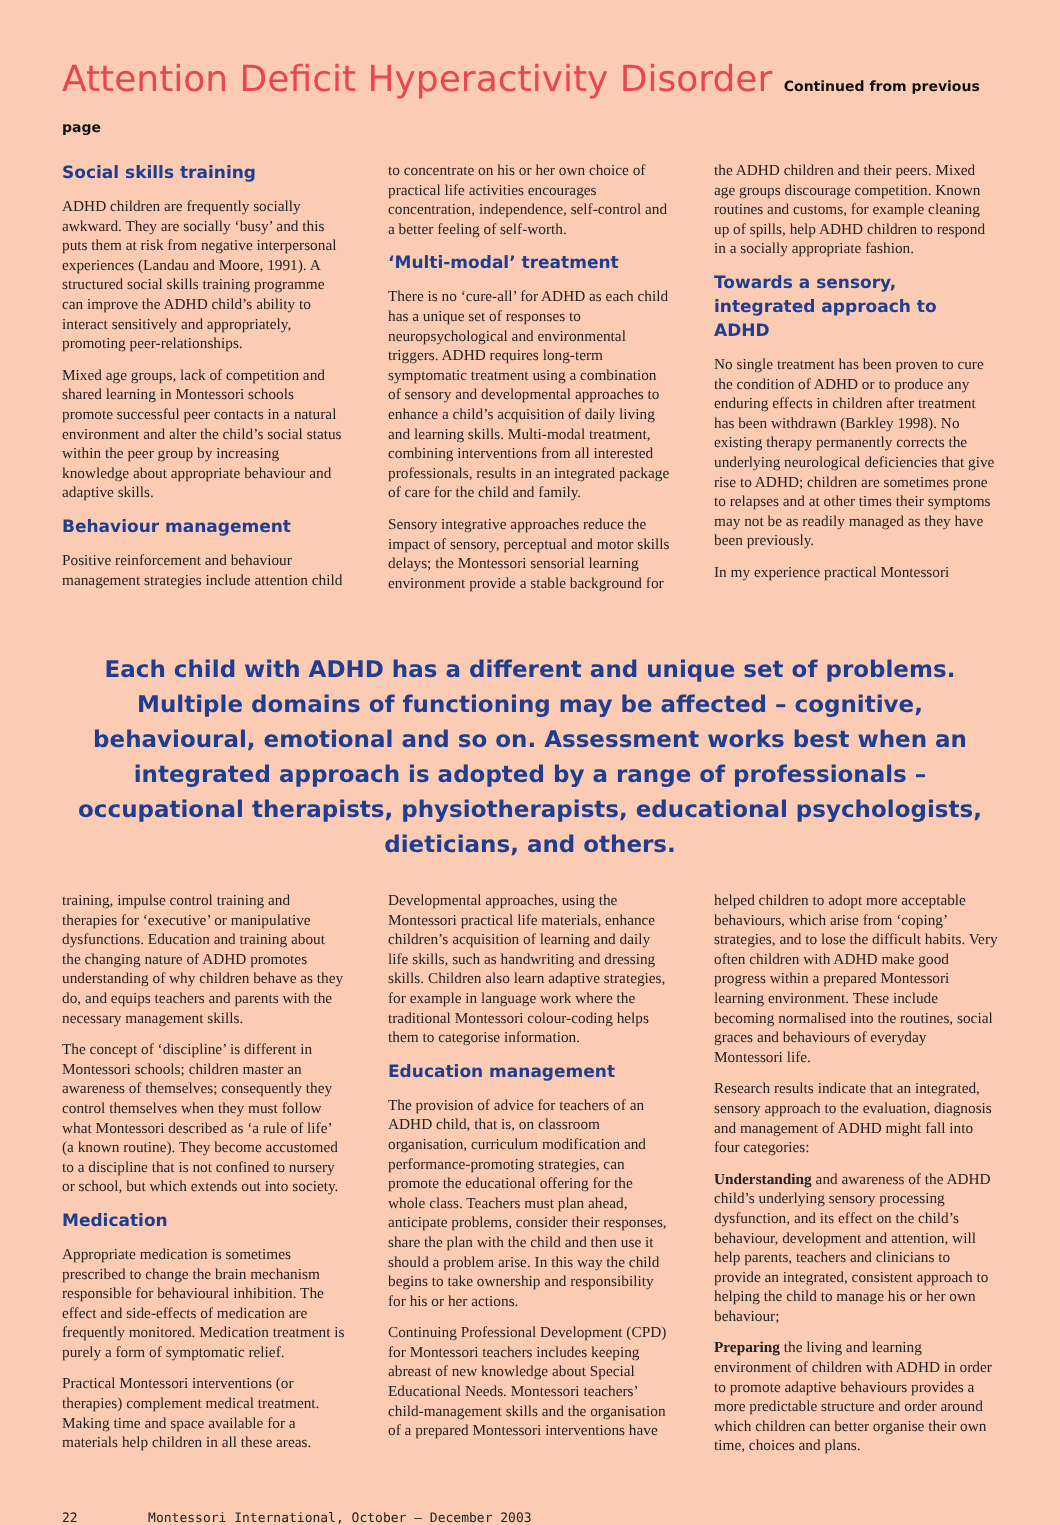Attention Deficit Hyperactivity Disorder Continued from previous page
Social skills training
ADHD children are frequently socially awkward. They are socially ‘busy’ and this puts them at risk from negative interpersonal experiences (Landau and Moore, 1991). A structured social skills training programme can improve the ADHD child’s ability to interact sensitively and appropriately, promoting peer-relationships.
Mixed age groups, lack of competition and shared learning in Montessori schools promote successful peer contacts in a natural environment and alter the child’s social status within the peer group by increasing knowledge about appropriate behaviour and adaptive skills.
Behaviour management
Positive reinforcement and behaviour management strategies include attention child to concentrate on his or her own choice of practical life activities encourages concentration, independence, self-control and a better feeling of self-worth.
‘Multi-modal’ treatment
There is no ‘cure-all’ for ADHD as each child has a unique set of responses to neuropsychological and environmental triggers. ADHD requires long-term symptomatic treatment using a combination of sensory and developmental approaches to enhance a child’s acquisition of daily living and learning skills. Multi-modal treatment, combining interventions from all interested professionals, results in an integrated package of care for the child and family.
Sensory integrative approaches reduce the impact of sensory, perceptual and motor skills delays; the Montessori sensorial learning environment provide a stable background for the ADHD children and their peers. Mixed age groups discourage competition. Known routines and customs, for example cleaning up of spills, help ADHD children to respond in a socially appropriate fashion.
Towards a sensory, integrated approach to ADHD
No single treatment has been proven to cure the condition of ADHD or to produce any enduring effects in children after treatment has been withdrawn (Barkley 1998). No existing therapy permanently corrects the underlying neurological deficiencies that give rise to ADHD; children are sometimes prone to relapses and at other times their symptoms may not be as readily managed as they have been previously.
In my experience practical Montessori
Each child with ADHD has a different and unique set of problems. Multiple domains of functioning may be affected – cognitive, behavioural, emotional and so on. Assessment works best when an integrated approach is adopted by a range of professionals – occupational therapists, physiotherapists, educational psychologists, dieticians, and others.
training, impulse control training and therapies for ‘executive’ or manipulative dysfunctions. Education and training about the changing nature of ADHD promotes understanding of why children behave as they do, and equips teachers and parents with the necessary management skills.
The concept of ‘discipline’ is different in Montessori schools; children master an awareness of themselves; consequently they control themselves when they must follow what Montessori described as ‘a rule of life’ (a known routine). They become accustomed to a discipline that is not confined to nursery or school, but which extends out into society.
Medication
Appropriate medication is sometimes prescribed to change the brain mechanism responsible for behavioural inhibition. The effect and side-effects of medication are frequently monitored. Medication treatment is purely a form of symptomatic relief.
Practical Montessori interventions (or therapies) complement medical treatment. Making time and space available for a materials help children in all these areas. Developmental approaches, using the Montessori practical life materials, enhance children’s acquisition of learning and daily life skills, such as handwriting and dressing skills. Children also learn adaptive strategies, for example in language work where the traditional Montessori colour-coding helps them to categorise information.
Education management
The provision of advice for teachers of an ADHD child, that is, on classroom organisation, curriculum modification and performance-promoting strategies, can promote the educational offering for the whole class. Teachers must plan ahead, anticipate problems, consider their responses, share the plan with the child and then use it should a problem arise. In this way the child begins to take ownership and responsibility for his or her actions.
Continuing Professional Development (CPD) for Montessori teachers includes keeping abreast of new knowledge about Special Educational Needs. Montessori teachers’ child-management skills and the organisation of a prepared Montessori interventions have helped children to adopt more acceptable behaviours, which arise from ‘coping’ strategies, and to lose the difficult habits. Very often children with ADHD make good progress within a prepared Montessori learning environment. These include becoming normalised into the routines, social graces and behaviours of everyday Montessori life.
Research results indicate that an integrated, sensory approach to the evaluation, diagnosis and management of ADHD might fall into four categories:
Understanding and awareness of the ADHD child’s underlying sensory processing dysfunction, and its effect on the child’s behaviour, development and attention, will help parents, teachers and clinicians to provide an integrated, consistent approach to helping the child to manage his or her own behaviour;
Preparing the living and learning environment of children with ADHD in order to promote adaptive behaviours provides a more predictable structure and order around which children can better organise their own time, choices and plans.
22 Montessori International, October – December 2003